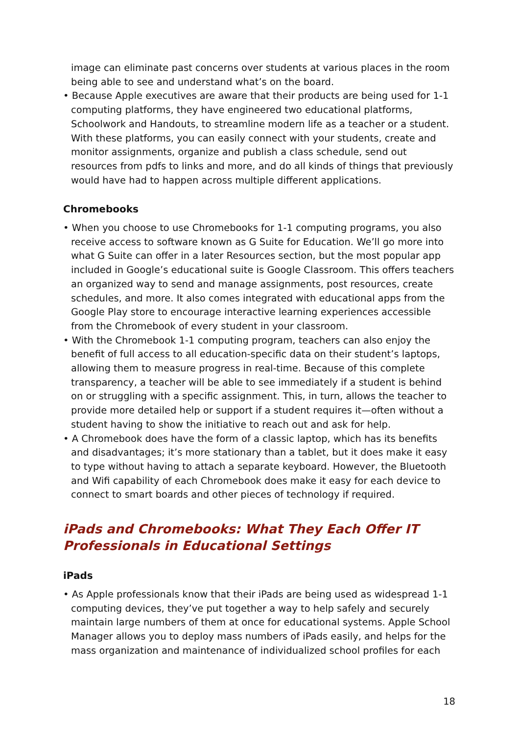image can eliminate past concerns over students at various places in the room being able to see and understand what’s on the board.
• Because Apple executives are aware that their products are being used for 1-1 computing platforms, they have engineered two educational platforms, Schoolwork and Handouts, to streamline modern life as a teacher or a student. With these platforms, you can easily connect with your students, create and monitor assignments, organize and publish a class schedule, send out resources from pdfs to links and more, and do all kinds of things that previously would have had to happen across multiple different applications.
Chromebooks
• When you choose to use Chromebooks for 1-1 computing programs, you also receive access to software known as G Suite for Education. We’ll go more into what G Suite can offer in a later Resources section, but the most popular app included in Google’s educational suite is Google Classroom. This offers teachers an organized way to send and manage assignments, post resources, create schedules, and more. It also comes integrated with educational apps from the Google Play store to encourage interactive learning experiences accessible from the Chromebook of every student in your classroom.
• With the Chromebook 1-1 computing program, teachers can also enjoy the benefit of full access to all education-specific data on their student’s laptops, allowing them to measure progress in real-time. Because of this complete transparency, a teacher will be able to see immediately if a student is behind on or struggling with a specific assignment. This, in turn, allows the teacher to provide more detailed help or support if a student requires it—often without a student having to show the initiative to reach out and ask for help.
• A Chromebook does have the form of a classic laptop, which has its benefits and disadvantages; it’s more stationary than a tablet, but it does make it easy to type without having to attach a separate keyboard. However, the Bluetooth and Wifi capability of each Chromebook does make it easy for each device to connect to smart boards and other pieces of technology if required.
iPads and Chromebooks: What They Each Offer IT Professionals in Educational Settings
iPads
• As Apple professionals know that their iPads are being used as widespread 1-1 computing devices, they’ve put together a way to help safely and securely maintain large numbers of them at once for educational systems. Apple School Manager allows you to deploy mass numbers of iPads easily, and helps for the mass organization and maintenance of individualized school profiles for each
18